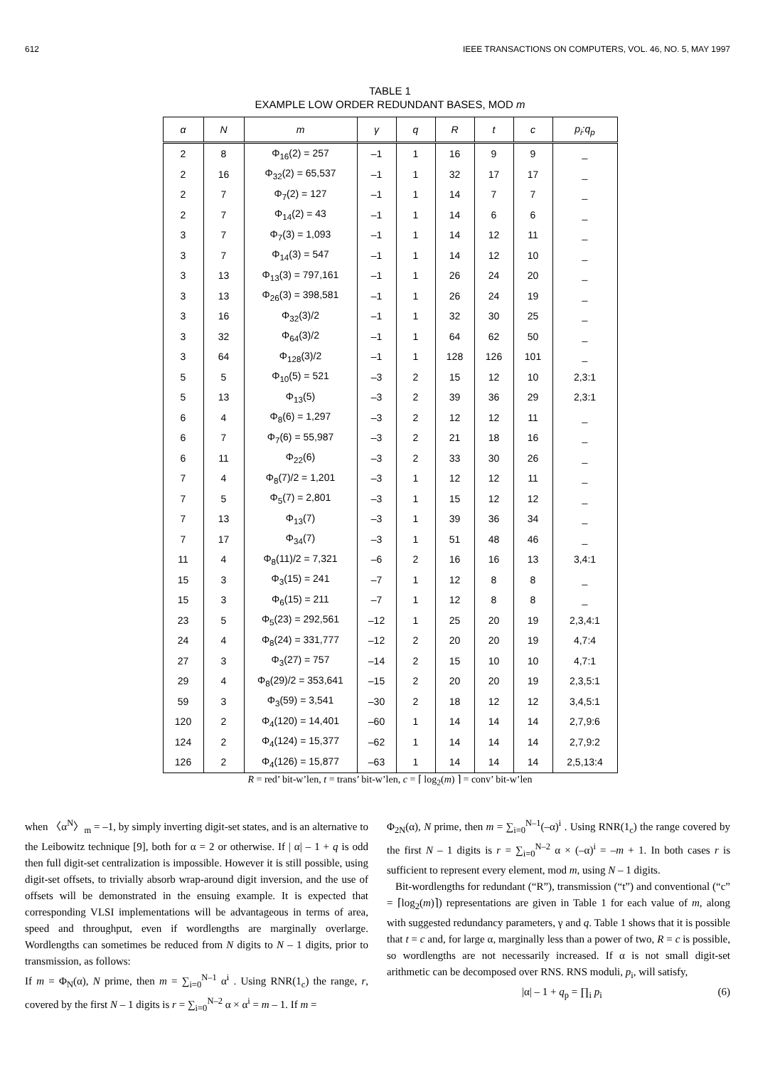612 IEEE TRANSACTIONS ON COMPUTERS, VOL. 46, NO. 5, MAY 1997
TABLE 1
EXAMPLE LOW ORDER REDUNDANT BASES, MOD m
| α | N | m | γ | q | R | t | c | p<sub>i</sub>:q<sub>p</sub> |
| --- | --- | --- | --- | --- | --- | --- | --- | --- |
| 2 | 8 | Φ<sub>16</sub>(2) = 257 | –1 | 1 | 16 | 9 | 9 | _ |
| 2 | 16 | Φ<sub>32</sub>(2) = 65,537 | –1 | 1 | 32 | 17 | 17 | _ |
| 2 | 7 | Φ<sub>7</sub>(2) = 127 | –1 | 1 | 14 | 7 | 7 | _ |
| 2 | 7 | Φ<sub>14</sub>(2) = 43 | –1 | 1 | 14 | 6 | 6 | _ |
| 3 | 7 | Φ<sub>7</sub>(3) = 1,093 | –1 | 1 | 14 | 12 | 11 | _ |
| 3 | 7 | Φ<sub>14</sub>(3) = 547 | –1 | 1 | 14 | 12 | 10 | _ |
| 3 | 13 | Φ<sub>13</sub>(3) = 797,161 | –1 | 1 | 26 | 24 | 20 | _ |
| 3 | 13 | Φ<sub>26</sub>(3) = 398,581 | –1 | 1 | 26 | 24 | 19 | _ |
| 3 | 16 | Φ<sub>32</sub>(3)/2 | –1 | 1 | 32 | 30 | 25 | _ |
| 3 | 32 | Φ<sub>64</sub>(3)/2 | –1 | 1 | 64 | 62 | 50 | _ |
| 3 | 64 | Φ<sub>128</sub>(3)/2 | –1 | 1 | 128 | 126 | 101 | _ |
| 5 | 5 | Φ<sub>10</sub>(5) = 521 | –3 | 2 | 15 | 12 | 10 | 2,3:1 |
| 5 | 13 | Φ<sub>13</sub>(5) | –3 | 2 | 39 | 36 | 29 | 2,3:1 |
| 6 | 4 | Φ<sub>8</sub>(6) = 1,297 | –3 | 2 | 12 | 12 | 11 | _ |
| 6 | 7 | Φ<sub>7</sub>(6) = 55,987 | –3 | 2 | 21 | 18 | 16 | _ |
| 6 | 11 | Φ<sub>22</sub>(6) | –3 | 2 | 33 | 30 | 26 | _ |
| 7 | 4 | Φ<sub>8</sub>(7)/2 = 1,201 | –3 | 1 | 12 | 12 | 11 | _ |
| 7 | 5 | Φ<sub>5</sub>(7) = 2,801 | –3 | 1 | 15 | 12 | 12 | _ |
| 7 | 13 | Φ<sub>13</sub>(7) | –3 | 1 | 39 | 36 | 34 | _ |
| 7 | 17 | Φ<sub>34</sub>(7) | –3 | 1 | 51 | 48 | 46 | _ |
| 11 | 4 | Φ<sub>8</sub>(11)/2 = 7,321 | –6 | 2 | 16 | 16 | 13 | 3,4:1 |
| 15 | 3 | Φ<sub>3</sub>(15) = 241 | –7 | 1 | 12 | 8 | 8 | _ |
| 15 | 3 | Φ<sub>6</sub>(15) = 211 | –7 | 1 | 12 | 8 | 8 | _ |
| 23 | 5 | Φ<sub>5</sub>(23) = 292,561 | –12 | 1 | 25 | 20 | 19 | 2,3,4:1 |
| 24 | 4 | Φ<sub>8</sub>(24) = 331,777 | –12 | 2 | 20 | 20 | 19 | 4,7:4 |
| 27 | 3 | Φ<sub>3</sub>(27) = 757 | –14 | 2 | 15 | 10 | 10 | 4,7:1 |
| 29 | 4 | Φ<sub>8</sub>(29)/2 = 353,641 | –15 | 2 | 20 | 20 | 19 | 2,3,5:1 |
| 59 | 3 | Φ<sub>3</sub>(59) = 3,541 | –30 | 2 | 18 | 12 | 12 | 3,4,5:1 |
| 120 | 2 | Φ<sub>4</sub>(120) = 14,401 | –60 | 1 | 14 | 14 | 14 | 2,7,9:6 |
| 124 | 2 | Φ<sub>4</sub>(124) = 15,377 | –62 | 1 | 14 | 14 | 14 | 2,7,9:2 |
| 126 | 2 | Φ<sub>4</sub>(126) = 15,877 | –63 | 1 | 14 | 14 | 14 | 2,5,13:4 |
R = red’ bit-w’len, t = trans’ bit-w’len, c = ⌈ log<sub>2</sub>(m) ⌉ = conv’ bit-w’len
when 〈α<sup>N</sup>〉<sub>m</sub> = –1, by simply inverting digit-set states, and is an alternative to the Leibowitz technique [9], both for α = 2 or otherwise. If | α| – 1 + q is odd then full digit-set centralization is impossible. However it is still possible, using digit-set offsets, to trivially absorb wrap-around digit inversion, and the use of offsets will be demonstrated in the ensuing example. It is expected that corresponding VLSI implementations will be advantageous in terms of area, speed and throughput, even if wordlengths are marginally overlarge. Wordlengths can sometimes be reduced from N digits to N – 1 digits, prior to transmission, as follows:
If m = Φ<sub>N</sub>(α), N prime, then m = ∑<sub>i=0</sub><sup>N–1</sup> α<sup>i</sup> . Using RNR(1<sub>c</sub>) the range, r, covered by the first N – 1 digits is r = ∑<sub>i=0</sub><sup>N–2</sup> α × α<sup>i</sup> = m – 1. If m =
Φ<sub>2N</sub>(α), N prime, then m = ∑<sub>i=0</sub><sup>N–1</sup>(–α)<sup>i</sup> . Using RNR(1<sub>c</sub>) the range covered by the first N – 1 digits is r = ∑<sub>i=0</sub><sup>N–2</sup> α × (–α)<sup>i</sup> = –m + 1. In both cases r is sufficient to represent every element, mod m, using N – 1 digits.
Bit-wordlengths for redundant (“R”), transmission (“t”) and conventional (“c” = ⌈log<sub>2</sub>(m)⌉) representations are given in Table 1 for each value of m, along with suggested redundancy parameters, γ and q. Table 1 shows that it is possible that t = c and, for large α, marginally less than a power of two, R = c is possible, so wordlengths are not necessarily increased. If α is not small digit-set arithmetic can be decomposed over RNS. RNS moduli, p<sub>i</sub>, will satisfy,
|α| – 1 + q<sub>p</sub> = ∏<sub>i</sub> p<sub>i</sub> (6)